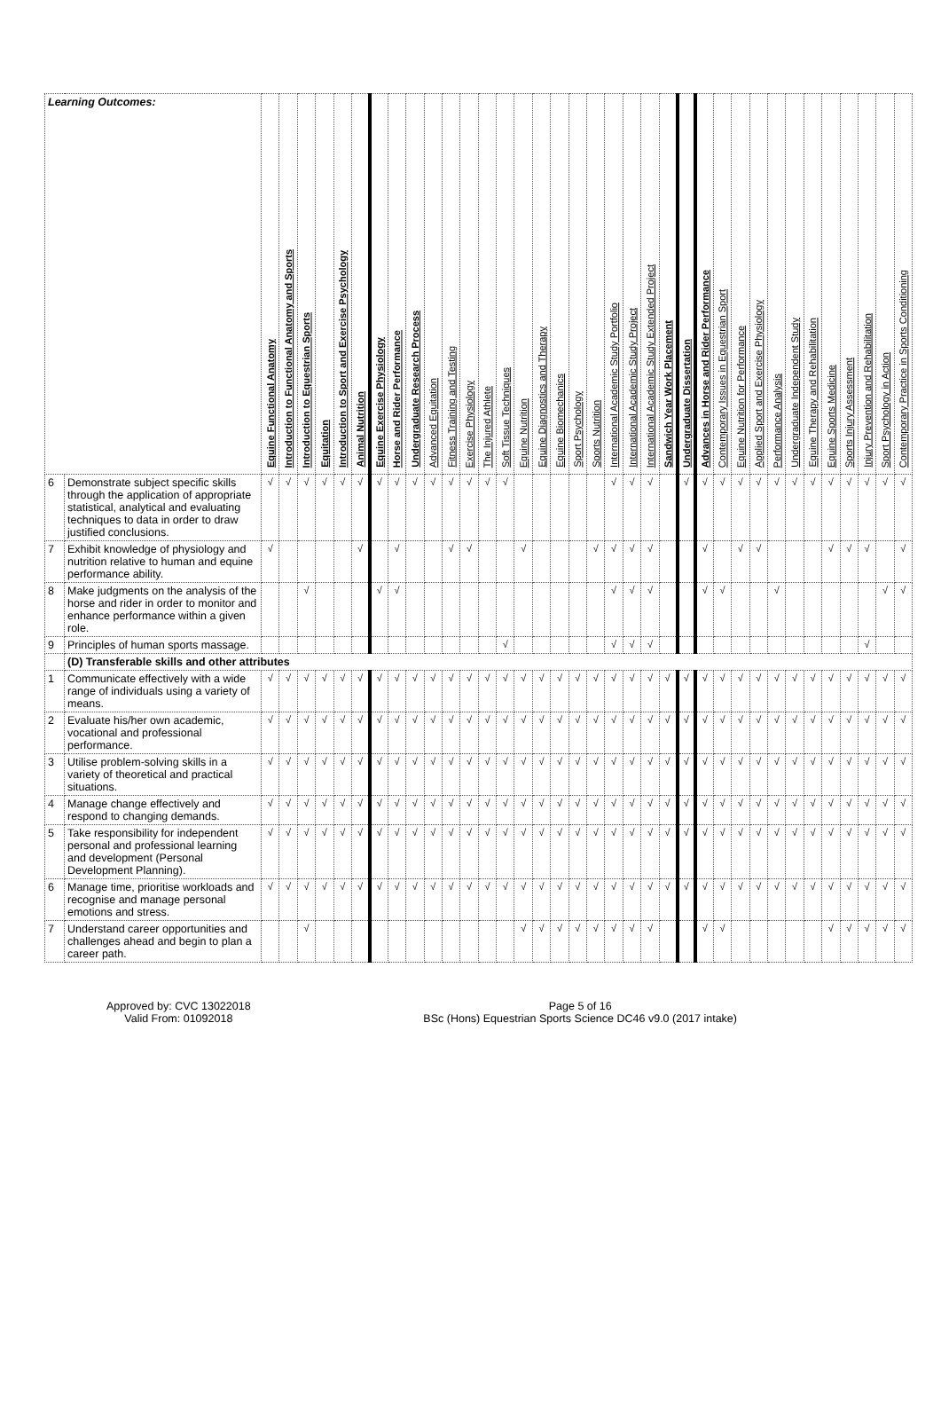| Learning Outcomes: | | Equine Functional Anatomy | Introduction to Functional Anatomy and Sports | Introduction to Equestrian Sports | Equitation | Introduction to Sport and Exercise Psychology | Animal Nutrition | Equine Exercise Physiology | Horse and Rider Performance | Undergraduate Research Process | Advanced Equitation | Fitness Training and Testing | Exercise Physiology | The Injured Athlete | Soft Tissue Techniques | Equine Nutrition | Equine Diagnostics and Therapy | Equine Biomechanics | Sport Psychology | Sports Nutrition | International Academic Study Portfolio | International Academic Study Project | International Academic Study Extended Project | Sandwich Year Work Placement | Undergraduate Dissertation | Advances in Horse and Rider Performance | Contemporary Issues in Equestrian Sport | Equine Nutrition for Performance | Applied Sport and Exercise Physiology | Performance Analysis | Undergraduate Independent Study | Equine Therapy and Rehabilitation | Equine Sports Medicine | Sports Injury Assessment | Injury Prevention and Rehabilitation | Sport Psychology in Action | Contemporary Practice in Sports Conditioning |
| 6 | Demonstrate subject specific skills through the application of appropriate statistical, analytical and evaluating techniques to data in order to draw justified conclusions. | √ | √ | √ | √ | √ | √ | √ | √ | √ | √ | √ | √ | √ | √ | | | | | | √ | √ | √ | | √ | √ | √ | √ | √ | √ | √ | √ | √ | √ | √ | √ | √ |
| 7 | Exhibit knowledge of physiology and nutrition relative to human and equine performance ability. | √ | | | | | √ | | √ | | | √ | √ | | | √ | | | | √ | √ | √ | √ | | | √ | | √ | √ | | | | √ | √ | √ | | √ |
| 8 | Make judgments on the analysis of the horse and rider in order to monitor and enhance performance within a given role. | | | √ | | | | √ | √ | | | | | | | | | | | | √ | √ | √ | | | √ | √ | | | √ | | | | | | √ | √ |
| 9 | Principles of human sports massage. | | | | | | | | | | | | | | √ | | | | | | √ | √ | √ | | | | | | | | | | | | √ | | |
| | (D) Transferable skills and other attributes | | | | | | | | | | | | | | | | | | | | | | | | | | | | | | | | | | | | |
| 1 | Communicate effectively with a wide range of individuals using a variety of means. | √ | √ | √ | √ | √ | √ | √ | √ | √ | √ | √ | √ | √ | √ | √ | √ | √ | √ | √ | √ | √ | √ | √ | √ | √ | √ | √ | √ | √ | √ | √ | √ | √ | √ | √ | √ |
| 2 | Evaluate his/her own academic, vocational and professional performance. | √ | √ | √ | √ | √ | √ | √ | √ | √ | √ | √ | √ | √ | √ | √ | √ | √ | √ | √ | √ | √ | √ | √ | √ | √ | √ | √ | √ | √ | √ | √ | √ | √ | √ | √ | √ |
| 3 | Utilise problem-solving skills in a variety of theoretical and practical situations. | √ | √ | √ | √ | √ | √ | √ | √ | √ | √ | √ | √ | √ | √ | √ | √ | √ | √ | √ | √ | √ | √ | √ | √ | √ | √ | √ | √ | √ | √ | √ | √ | √ | √ | √ | √ |
| 4 | Manage change effectively and respond to changing demands. | √ | √ | √ | √ | √ | √ | √ | √ | √ | √ | √ | √ | √ | √ | √ | √ | √ | √ | √ | √ | √ | √ | √ | √ | √ | √ | √ | √ | √ | √ | √ | √ | √ | √ | √ | √ |
| 5 | Take responsibility for independent personal and professional learning and development (Personal Development Planning). | √ | √ | √ | √ | √ | √ | √ | √ | √ | √ | √ | √ | √ | √ | √ | √ | √ | √ | √ | √ | √ | √ | √ | √ | √ | √ | √ | √ | √ | √ | √ | √ | √ | √ | √ | √ |
| 6 | Manage time, prioritise workloads and recognise and manage personal emotions and stress. | √ | √ | √ | √ | √ | √ | √ | √ | √ | √ | √ | √ | √ | √ | √ | √ | √ | √ | √ | √ | √ | √ | √ | √ | √ | √ | √ | √ | √ | √ | √ | √ | √ | √ | √ | √ |
| 7 | Understand career opportunities and challenges ahead and begin to plan a career path. | | | √ | | | | | | | | | | | | √ | √ | √ | √ | √ | √ | √ | √ | | | √ | √ | | | | | | √ | √ | √ | √ | √ |
Approved by: CVC 13022018
Valid From: 01092018
Page 5 of 16
BSc (Hons) Equestrian Sports Science DC46 v9.0 (2017 intake)